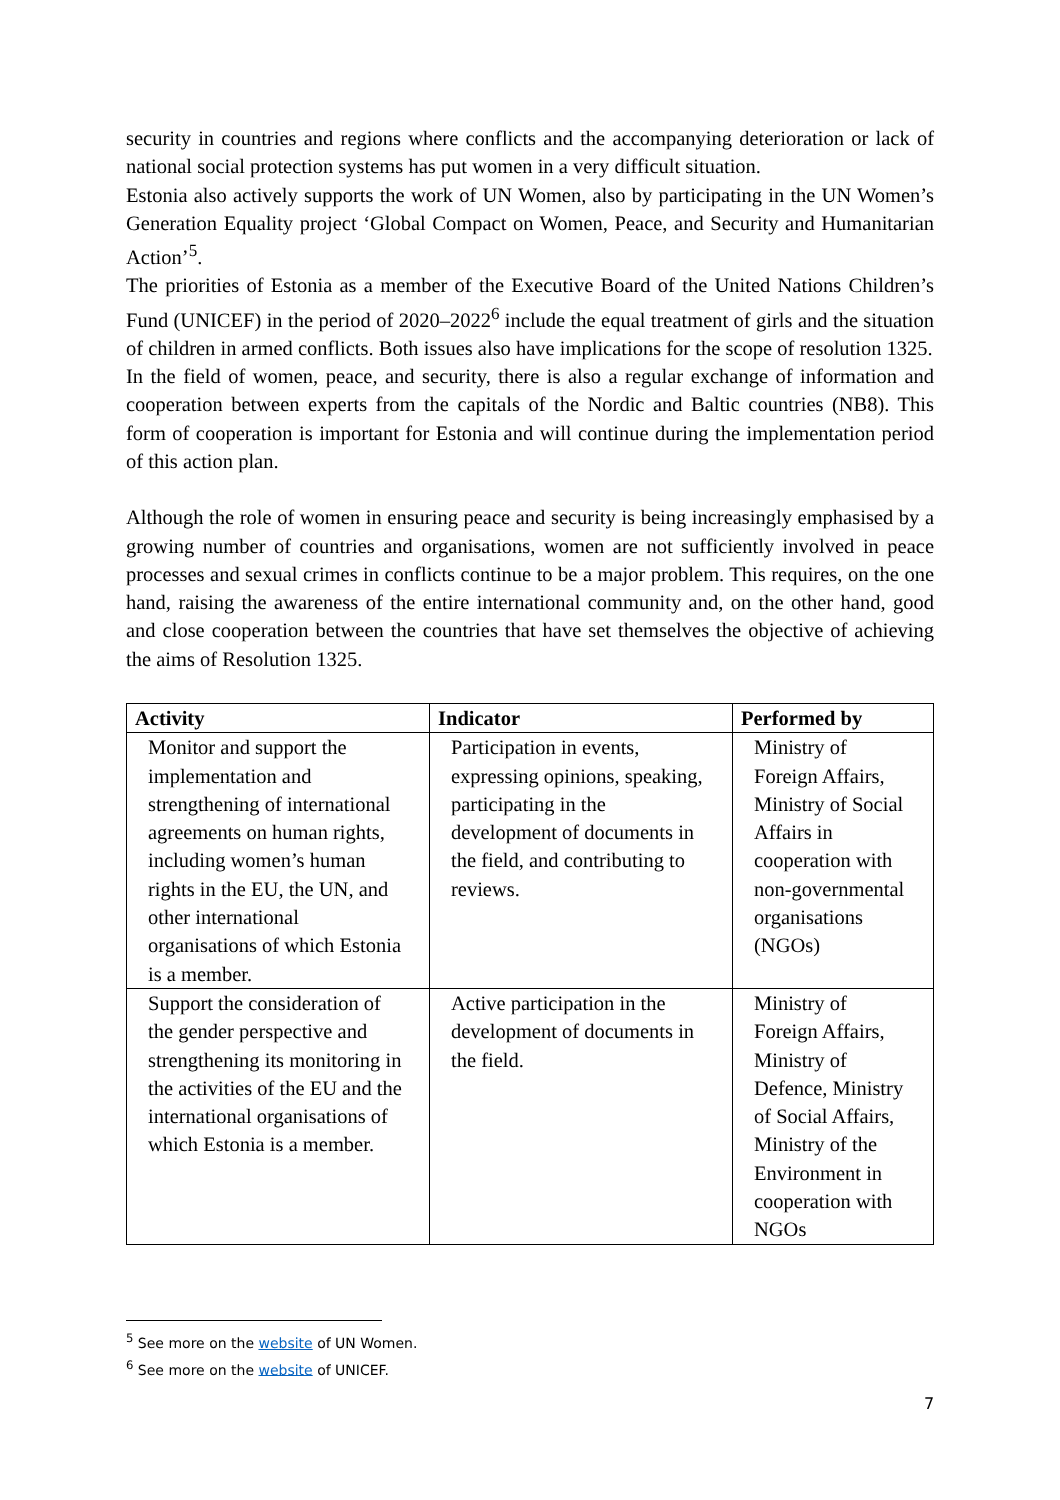security in countries and regions where conflicts and the accompanying deterioration or lack of national social protection systems has put women in a very difficult situation.
Estonia also actively supports the work of UN Women, also by participating in the UN Women’s Generation Equality project ‘Global Compact on Women, Peace, and Security and Humanitarian Action’<sup>5</sup>.
The priorities of Estonia as a member of the Executive Board of the United Nations Children’s Fund (UNICEF) in the period of 2020–2022<sup>6</sup> include the equal treatment of girls and the situation of children in armed conflicts. Both issues also have implications for the scope of resolution 1325.
In the field of women, peace, and security, there is also a regular exchange of information and cooperation between experts from the capitals of the Nordic and Baltic countries (NB8). This form of cooperation is important for Estonia and will continue during the implementation period of this action plan.
Although the role of women in ensuring peace and security is being increasingly emphasised by a growing number of countries and organisations, women are not sufficiently involved in peace processes and sexual crimes in conflicts continue to be a major problem. This requires, on the one hand, raising the awareness of the entire international community and, on the other hand, good and close cooperation between the countries that have set themselves the objective of achieving the aims of Resolution 1325.
| Activity | Indicator | Performed by |
| --- | --- | --- |
| Monitor and support the implementation and strengthening of international agreements on human rights, including women’s human rights in the EU, the UN, and other international organisations of which Estonia is a member. | Participation in events, expressing opinions, speaking, participating in the development of documents in the field, and contributing to reviews. | Ministry of Foreign Affairs, Ministry of Social Affairs in cooperation with non-governmental organisations (NGOs) |
| Support the consideration of the gender perspective and strengthening its monitoring in the activities of the EU and the international organisations of which Estonia is a member. | Active participation in the development of documents in the field. | Ministry of Foreign Affairs, Ministry of Defence, Ministry of Social Affairs, Ministry of the Environment in cooperation with NGOs |
<sup>5</sup> See more on the website of UN Women.
<sup>6</sup> See more on the website of UNICEF.
7